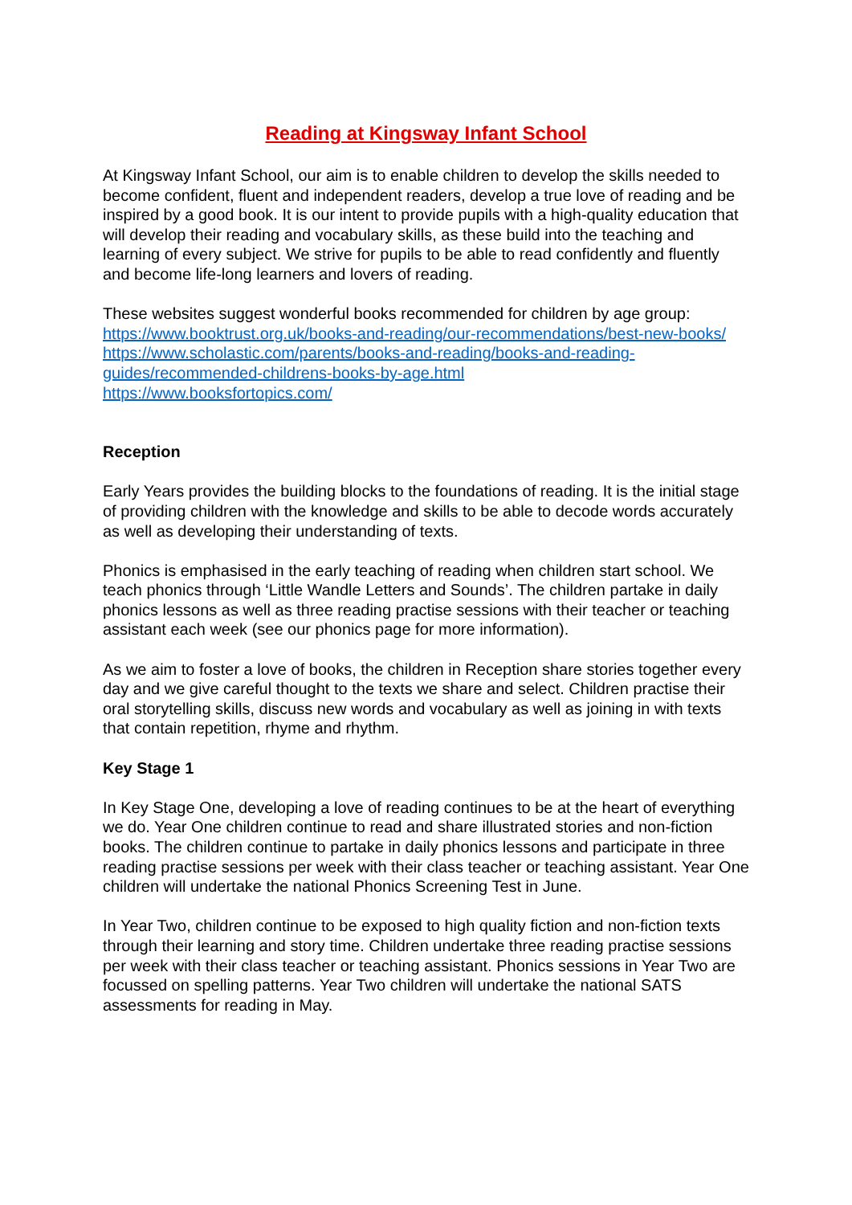Reading at Kingsway Infant School
At Kingsway Infant School, our aim is to enable children to develop the skills needed to become confident, fluent and independent readers, develop a true love of reading and be inspired by a good book. It is our intent to provide pupils with a high-quality education that will develop their reading and vocabulary skills, as these build into the teaching and learning of every subject. We strive for pupils to be able to read confidently and fluently and become life-long learners and lovers of reading.
These websites suggest wonderful books recommended for children by age group:
https://www.booktrust.org.uk/books-and-reading/our-recommendations/best-new-books/
https://www.scholastic.com/parents/books-and-reading/books-and-reading-guides/recommended-childrens-books-by-age.html
https://www.booksfortopics.com/
Reception
Early Years provides the building blocks to the foundations of reading. It is the initial stage of providing children with the knowledge and skills to be able to decode words accurately as well as developing their understanding of texts.
Phonics is emphasised in the early teaching of reading when children start school. We teach phonics through ‘Little Wandle Letters and Sounds’. The children partake in daily phonics lessons as well as three reading practise sessions with their teacher or teaching assistant each week (see our phonics page for more information).
As we aim to foster a love of books, the children in Reception share stories together every day and we give careful thought to the texts we share and select. Children practise their oral storytelling skills, discuss new words and vocabulary as well as joining in with texts that contain repetition, rhyme and rhythm.
Key Stage 1
In Key Stage One, developing a love of reading continues to be at the heart of everything we do. Year One children continue to read and share illustrated stories and non-fiction books. The children continue to partake in daily phonics lessons and participate in three reading practise sessions per week with their class teacher or teaching assistant. Year One children will undertake the national Phonics Screening Test in June.
In Year Two, children continue to be exposed to high quality fiction and non-fiction texts through their learning and story time. Children undertake three reading practise sessions per week with their class teacher or teaching assistant. Phonics sessions in Year Two are focussed on spelling patterns. Year Two children will undertake the national SATS assessments for reading in May.